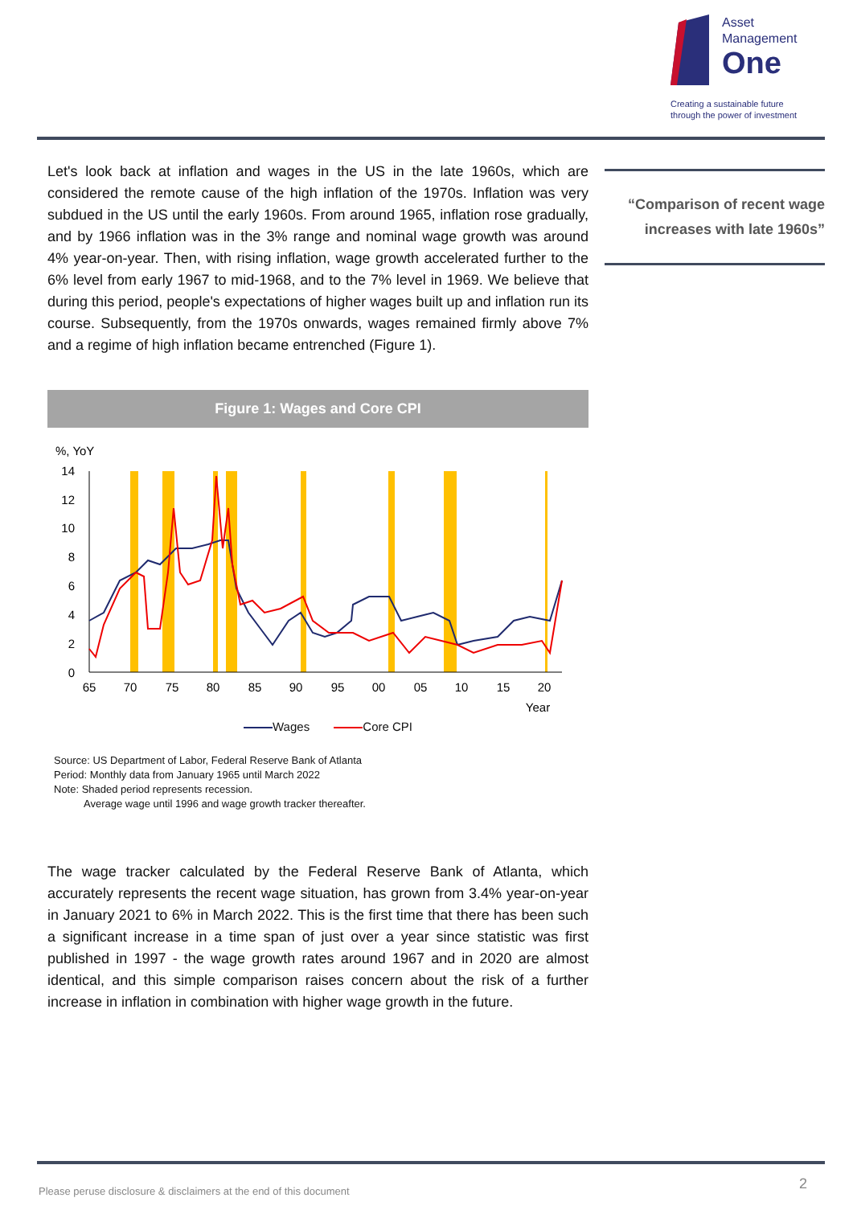Asset
Management
One
Creating a sustainable future
through the power of investment
Let's look back at inflation and wages in the US in the late 1960s, which are considered the remote cause of the high inflation of the 1970s. Inflation was very subdued in the US until the early 1960s. From around 1965, inflation rose gradually, and by 1966 inflation was in the 3% range and nominal wage growth was around 4% year-on-year. Then, with rising inflation, wage growth accelerated further to the 6% level from early 1967 to mid-1968, and to the 7% level in 1969. We believe that during this period, people's expectations of higher wages built up and inflation run its course. Subsequently, from the 1970s onwards, wages remained firmly above 7% and a regime of high inflation became entrenched (Figure 1).
Figure 1: Wages and Core CPI
%, YoY
14
12
10
8
6
4
2
0
65
70
75
80
85
90
95
00
05
10
15
20
Year
Wages Core CPI
Source: US Department of Labor, Federal Reserve Bank of Atlanta
Period: Monthly data from January 1965 until March 2022
Note: Shaded period represents recession.
Average wage until 1996 and wage growth tracker thereafter.
The wage tracker calculated by the Federal Reserve Bank of Atlanta, which accurately represents the recent wage situation, has grown from 3.4% year-on-year in January 2021 to 6% in March 2022. This is the first time that there has been such a significant increase in a time span of just over a year since statistic was first published in 1997 - the wage growth rates around 1967 and in 2020 are almost identical, and this simple comparison raises concern about the risk of a further increase in inflation in combination with higher wage growth in the future.
“Comparison of recent wage
increases with late 1960s”
Please peruse disclosure & disclaimers at the end of this document
2